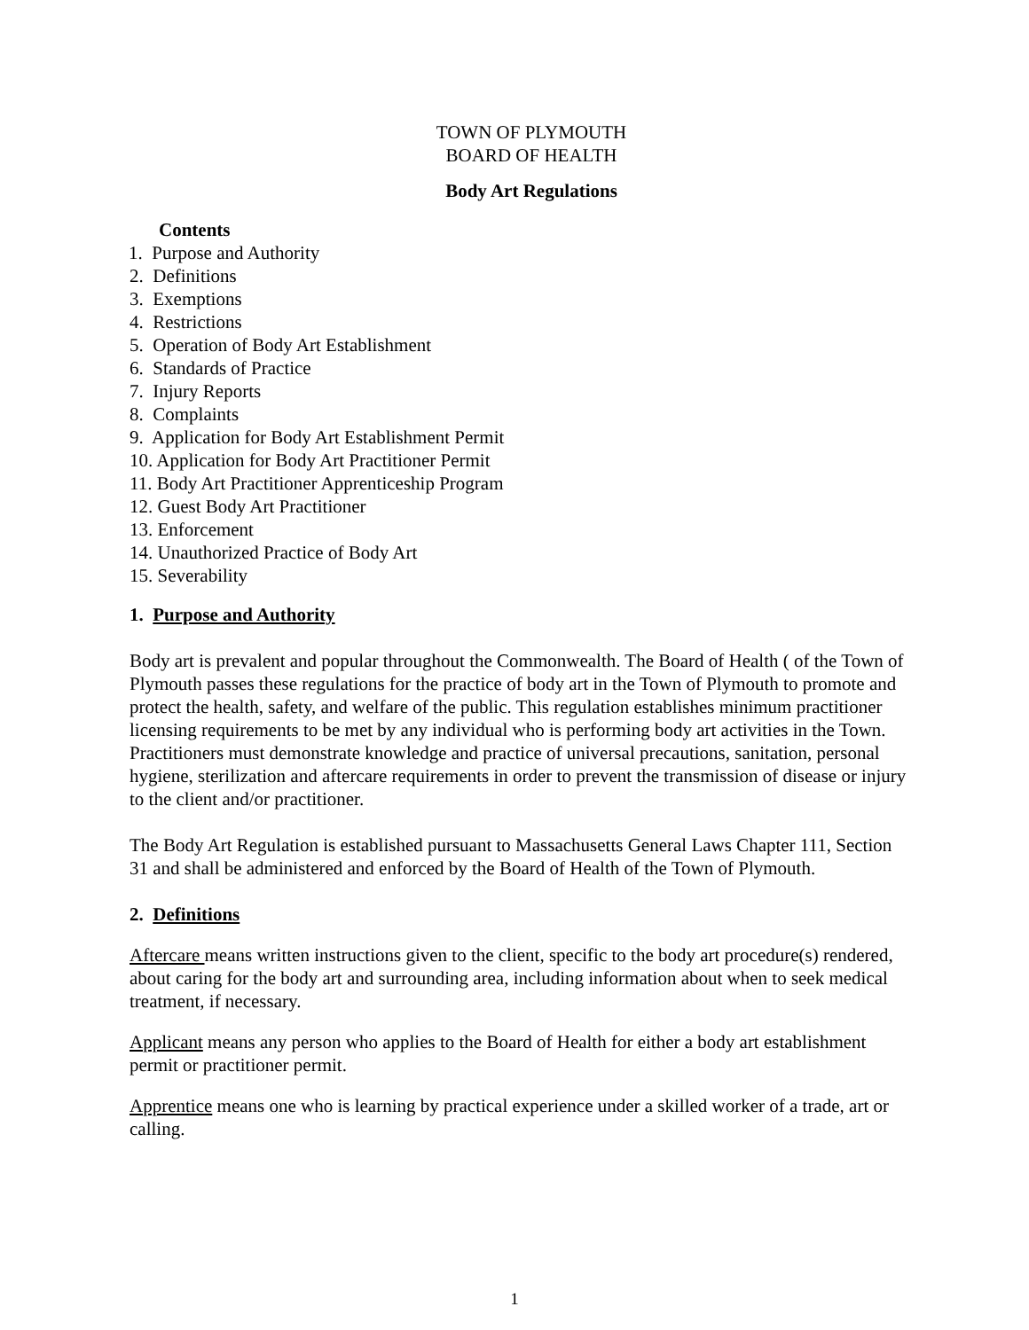TOWN OF PLYMOUTH
BOARD OF HEALTH
Body Art Regulations
Contents
1. Purpose and Authority
2. Definitions
3. Exemptions
4. Restrictions
5. Operation of Body Art Establishment
6. Standards of Practice
7. Injury Reports
8. Complaints
9. Application for Body Art Establishment Permit
10. Application for Body Art Practitioner Permit
11. Body Art Practitioner Apprenticeship Program
12. Guest Body Art Practitioner
13. Enforcement
14. Unauthorized Practice of Body Art
15. Severability
1. Purpose and Authority
Body art is prevalent and popular throughout the Commonwealth. The Board of Health ( of the Town of Plymouth passes these regulations for the practice of body art in the Town of Plymouth to promote and protect the health, safety, and welfare of the public. This regulation establishes minimum practitioner licensing requirements to be met by any individual who is performing body art activities in the Town. Practitioners must demonstrate knowledge and practice of universal precautions, sanitation, personal hygiene, sterilization and aftercare requirements in order to prevent the transmission of disease or injury to the client and/or practitioner.
The Body Art Regulation is established pursuant to Massachusetts General Laws Chapter 111, Section 31 and shall be administered and enforced by the Board of Health of the Town of Plymouth.
2. Definitions
Aftercare means written instructions given to the client, specific to the body art procedure(s) rendered, about caring for the body art and surrounding area, including information about when to seek medical treatment, if necessary.
Applicant means any person who applies to the Board of Health for either a body art establishment permit or practitioner permit.
Apprentice means one who is learning by practical experience under a skilled worker of a trade, art or calling.
1